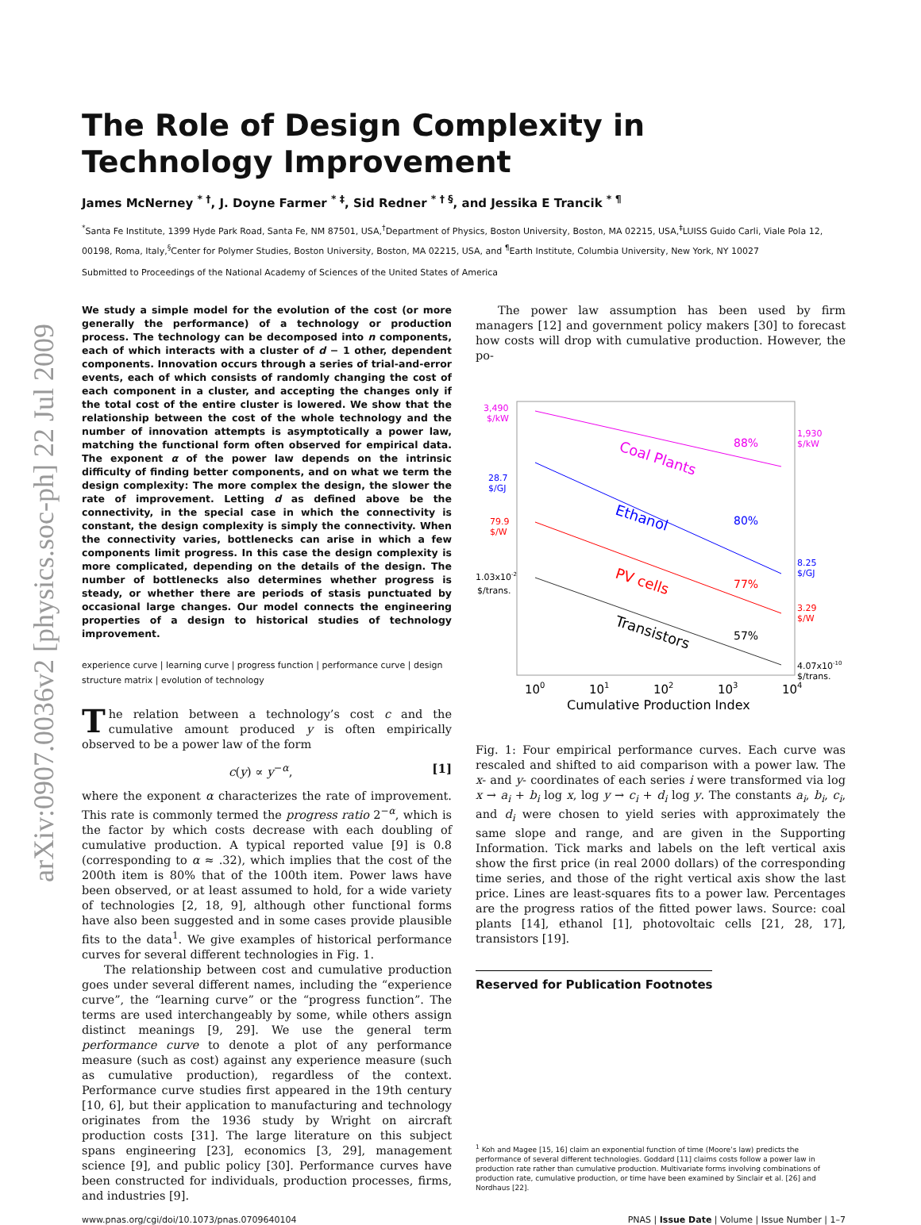arXiv:0907.0036v2 [physics.soc-ph] 22 Jul 2009
The Role of Design Complexity in Technology Improvement
James McNerney <sup>* †</sup>, J. Doyne Farmer <sup>* ‡</sup>, Sid Redner <sup>* † §</sup>, and Jessika E Trancik <sup>* ¶</sup>
<sup>*</sup> Santa Fe Institute, 1399 Hyde Park Road, Santa Fe, NM 87501, USA,<sup>†</sup>Department of Physics, Boston University, Boston, MA 02215, USA,<sup>‡</sup>LUISS Guido Carli, Viale Pola 12, 00198, Roma, Italy,<sup>§</sup>Center for Polymer Studies, Boston University, Boston, MA 02215, USA, and <sup>¶</sup>Earth Institute, Columbia University, New York, NY 10027
Submitted to Proceedings of the National Academy of Sciences of the United States of America
We study a simple model for the evolution of the cost (or more generally the performance) of a technology or production process. The technology can be decomposed into n components, each of which interacts with a cluster of d − 1 other, dependent components. Innovation occurs through a series of trial-and-error events, each of which consists of randomly changing the cost of each component in a cluster, and accepting the changes only if the total cost of the entire cluster is lowered. We show that the relationship between the cost of the whole technology and the number of innovation attempts is asymptotically a power law, matching the functional form often observed for empirical data. The exponent α of the power law depends on the intrinsic difficulty of finding better components, and on what we term the design complexity: The more complex the design, the slower the rate of improvement. Letting d as defined above be the connectivity, in the special case in which the connectivity is constant, the design complexity is simply the connectivity. When the connectivity varies, bottlenecks can arise in which a few components limit progress. In this case the design complexity is more complicated, depending on the details of the design. The number of bottlenecks also determines whether progress is steady, or whether there are periods of stasis punctuated by occasional large changes. Our model connects the engineering properties of a design to historical studies of technology improvement.
experience curve | learning curve | progress function | performance curve | design structure matrix | evolution of technology
The relation between a technology’s cost c and the cumulative amount produced y is often empirically observed to be a power law of the form
c(y) ∝ y<sup>−α</sup>, [1]
where the exponent α characterizes the rate of improvement. This rate is commonly termed the progress ratio 2<sup>−α</sup>, which is the factor by which costs decrease with each doubling of cumulative production. A typical reported value [9] is 0.8 (corresponding to α ≈ .32), which implies that the cost of the 200th item is 80% that of the 100th item. Power laws have been observed, or at least assumed to hold, for a wide variety of technologies [2, 18, 9], although other functional forms have also been suggested and in some cases provide plausible fits to the data<sup>1</sup>. We give examples of historical performance curves for several different technologies in Fig. 1.
The relationship between cost and cumulative production goes under several different names, including the “experience curve”, the “learning curve” or the “progress function”. The terms are used interchangeably by some, while others assign distinct meanings [9, 29]. We use the general term performance curve to denote a plot of any performance measure (such as cost) against any experience measure (such as cumulative production), regardless of the context. Performance curve studies first appeared in the 19th century [10, 6], but their application to manufacturing and technology originates from the 1936 study by Wright on aircraft production costs [31]. The large literature on this subject spans engineering [23], economics [3, 29], management science [9], and public policy [30]. Performance curves have been constructed for individuals, production processes, firms, and industries [9].
The power law assumption has been used by firm managers [12] and government policy makers [30] to forecast how costs will drop with cumulative production. However, the po-
3,490
$/kW
28.7
$/GJ
79.9
$/W
1.03x10-2
$/trans.
1,930
$/kW
8.25
$/GJ
3.29
$/W
4.07x10-10
$/trans.
Coal Plants
88%
Ethanol
80%
PV cells
77%
Transistors
57%
100
101
102
103
104
Cumulative Production Index
Fig. 1: Four empirical performance curves. Each curve was rescaled and shifted to aid comparison with a power law. The x- and y- coordinates of each series i were transformed via log x → a<sub>i</sub> + b<sub>i</sub> log x, log y → c<sub>i</sub> + d<sub>i</sub> log y. The constants a<sub>i</sub>, b<sub>i</sub>, c<sub>i</sub>, and d<sub>i</sub> were chosen to yield series with approximately the same slope and range, and are given in the Supporting Information. Tick marks and labels on the left vertical axis show the first price (in real 2000 dollars) of the corresponding time series, and those of the right vertical axis show the last price. Lines are least-squares fits to a power law. Percentages are the progress ratios of the fitted power laws. Source: coal plants [14], ethanol [1], photovoltaic cells [21, 28, 17], transistors [19].
Reserved for Publication Footnotes
<sup>1</sup> Koh and Magee [15, 16] claim an exponential function of time (Moore’s law) predicts the performance of several different technologies. Goddard [11] claims costs follow a power law in production rate rather than cumulative production. Multivariate forms involving combinations of production rate, cumulative production, or time have been examined by Sinclair et al. [26] and Nordhaus [22].
www.pnas.org/cgi/doi/10.1073/pnas.0709640104 PNAS | Issue Date | Volume | Issue Number | 1–7